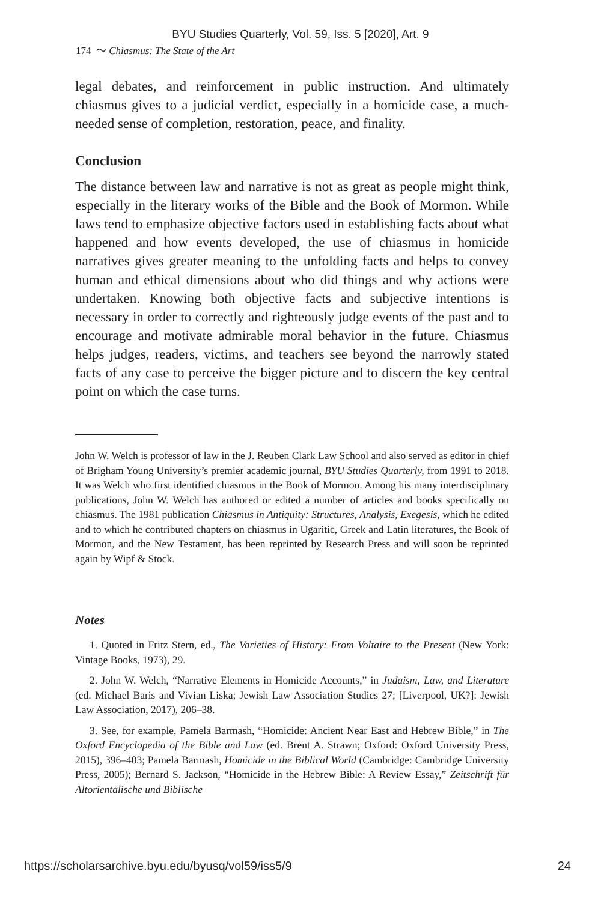BYU Studies Quarterly, Vol. 59, Iss. 5 [2020], Art. 9
174 〜 Chiasmus: The State of the Art
legal debates, and reinforcement in public instruction. And ultimately chiasmus gives to a judicial verdict, especially in a homicide case, a much-needed sense of completion, restoration, peace, and finality.
Conclusion
The distance between law and narrative is not as great as people might think, especially in the literary works of the Bible and the Book of Mormon. While laws tend to emphasize objective factors used in establishing facts about what happened and how events developed, the use of chiasmus in homicide narratives gives greater meaning to the unfolding facts and helps to convey human and ethical dimensions about who did things and why actions were undertaken. Knowing both objective facts and subjective intentions is necessary in order to correctly and righteously judge events of the past and to encourage and motivate admirable moral behavior in the future. Chiasmus helps judges, readers, victims, and teachers see beyond the narrowly stated facts of any case to perceive the bigger picture and to discern the key central point on which the case turns.
John W. Welch is professor of law in the J. Reuben Clark Law School and also served as editor in chief of Brigham Young University’s premier academic journal, BYU Studies Quarterly, from 1991 to 2018. It was Welch who first identified chiasmus in the Book of Mormon. Among his many interdisciplinary publications, John W. Welch has authored or edited a number of articles and books specifically on chiasmus. The 1981 publication Chiasmus in Antiquity: Structures, Analysis, Exegesis, which he edited and to which he contributed chapters on chiasmus in Ugaritic, Greek and Latin literatures, the Book of Mormon, and the New Testament, has been reprinted by Research Press and will soon be reprinted again by Wipf & Stock.
Notes
1. Quoted in Fritz Stern, ed., The Varieties of History: From Voltaire to the Present (New York: Vintage Books, 1973), 29.
2. John W. Welch, “Narrative Elements in Homicide Accounts,” in Judaism, Law, and Literature (ed. Michael Baris and Vivian Liska; Jewish Law Association Studies 27; [Liverpool, UK?]: Jewish Law Association, 2017), 206–38.
3. See, for example, Pamela Barmash, “Homicide: Ancient Near East and Hebrew Bible,” in The Oxford Encyclopedia of the Bible and Law (ed. Brent A. Strawn; Oxford: Oxford University Press, 2015), 396–403; Pamela Barmash, Homicide in the Biblical World (Cambridge: Cambridge University Press, 2005); Bernard S. Jackson, “Homicide in the Hebrew Bible: A Review Essay,” Zeitschrift für Altorientalische und Biblische
https://scholarsarchive.byu.edu/byusq/vol59/iss5/9 24